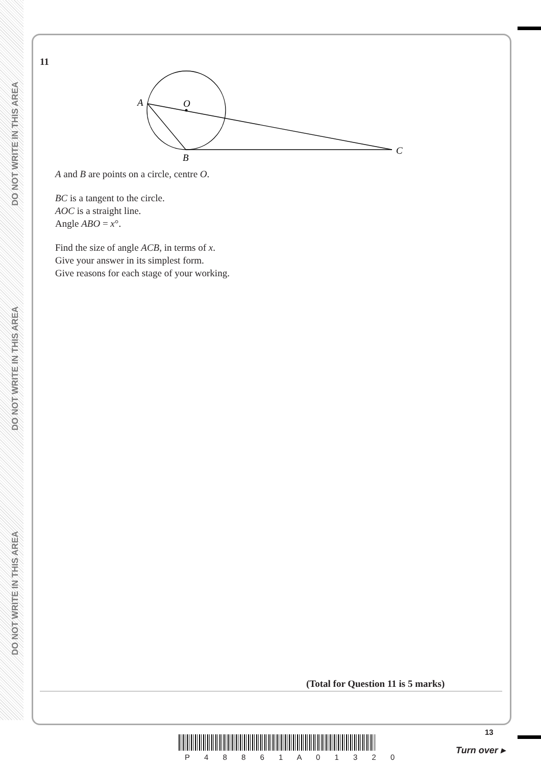DO NOT WRITE IN THIS AREA
DO NOT WRITE IN THIS AREA
DO NOT WRITE IN THIS AREA
11
A
O
B
C
A and B are points on a circle, centre O.
BC is a tangent to the circle.
AOC is a straight line.
Angle ABO = x°.
Find the size of angle ACB, in terms of x.
Give your answer in its simplest form.
Give reasons for each stage of your working.
(Total for Question 11 is 5 marks)
P 4 8 8 6 1 A 0 1 3 2 0
13
Turn over ▸